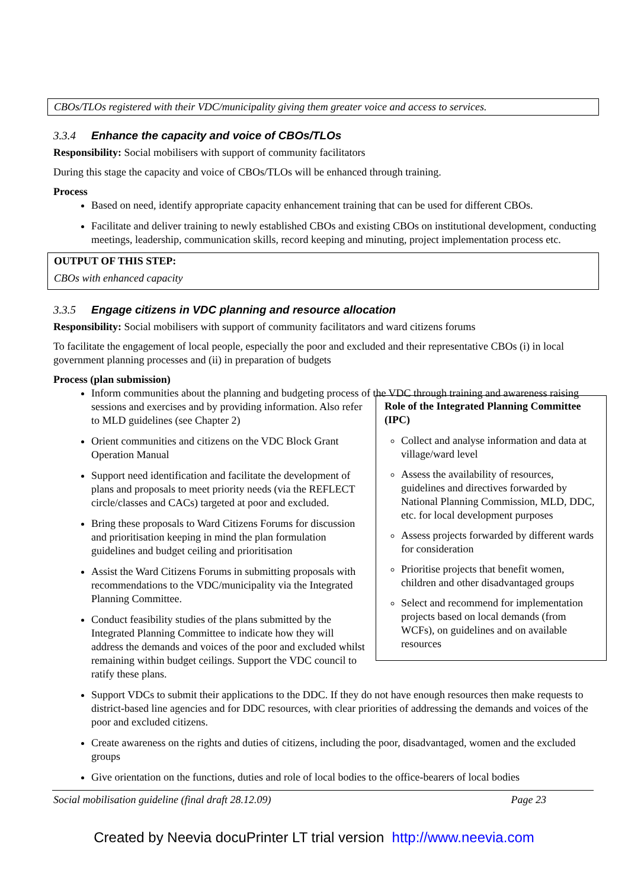CBOs/TLOs registered with their VDC/municipality giving them greater voice and access to services.
3.3.4 Enhance the capacity and voice of CBOs/TLOs
Responsibility: Social mobilisers with support of community facilitators
During this stage the capacity and voice of CBOs/TLOs will be enhanced through training.
Process
Based on need, identify appropriate capacity enhancement training that can be used for different CBOs.
Facilitate and deliver training to newly established CBOs and existing CBOs on institutional development, conducting meetings, leadership, communication skills, record keeping and minuting, project implementation process etc.
OUTPUT OF THIS STEP:
CBOs with enhanced capacity
3.3.5 Engage citizens in VDC planning and resource allocation
Responsibility: Social mobilisers with support of community facilitators and ward citizens forums
To facilitate the engagement of local people, especially the poor and excluded and their representative CBOs (i) in local government planning processes and (ii) in preparation of budgets
Process (plan submission)
Inform communities about the planning and budgeting process of the VDC through training and awareness raising sessions and exercises and by providing
Role of the Integrated Planning Committee (IPC)
Collect and analyse information and data at village/ward level
Assess the availability of resources, guidelines and directives forwarded by National Planning Commission, MLD, DDC, etc. for local development purposes
Assess projects forwarded by different wards for consideration
Prioritise projects that benefit women, children and other disadvantaged groups
Select and recommend for implementation projects based on local demands (from WCFs), on guidelines and on available resources
information. Also refer to MLD guidelines (see Chapter 2)
Orient communities and citizens on the VDC Block Grant Operation Manual
Support need identification and facilitate the development of plans and proposals to meet priority needs (via the REFLECT circle/classes and CACs) targeted at poor and excluded.
Bring these proposals to Ward Citizens Forums for discussion and prioritisation keeping in mind the plan formulation guidelines and budget ceiling and prioritisation
Assist the Ward Citizens Forums in submitting proposals with recommendations to the VDC/municipality via the Integrated Planning Committee.
Conduct feasibility studies of the plans submitted by the Integrated Planning Committee to indicate how they will address the demands and voices of the poor and excluded whilst remaining within budget ceilings. Support the VDC council to ratify these plans.
Support VDCs to submit their applications to the DDC. If they do not have enough resources then make requests to district-based line agencies and for DDC resources, with clear priorities of addressing the demands and voices of the poor and excluded citizens.
Create awareness on the rights and duties of citizens, including the poor, disadvantaged, women and the excluded groups
Give orientation on the functions, duties and role of local bodies to the office-bearers of local bodies
Social mobilisation guideline (final draft 28.12.09) Page 23
Created by Neevia docuPrinter LT trial version http://www.neevia.com